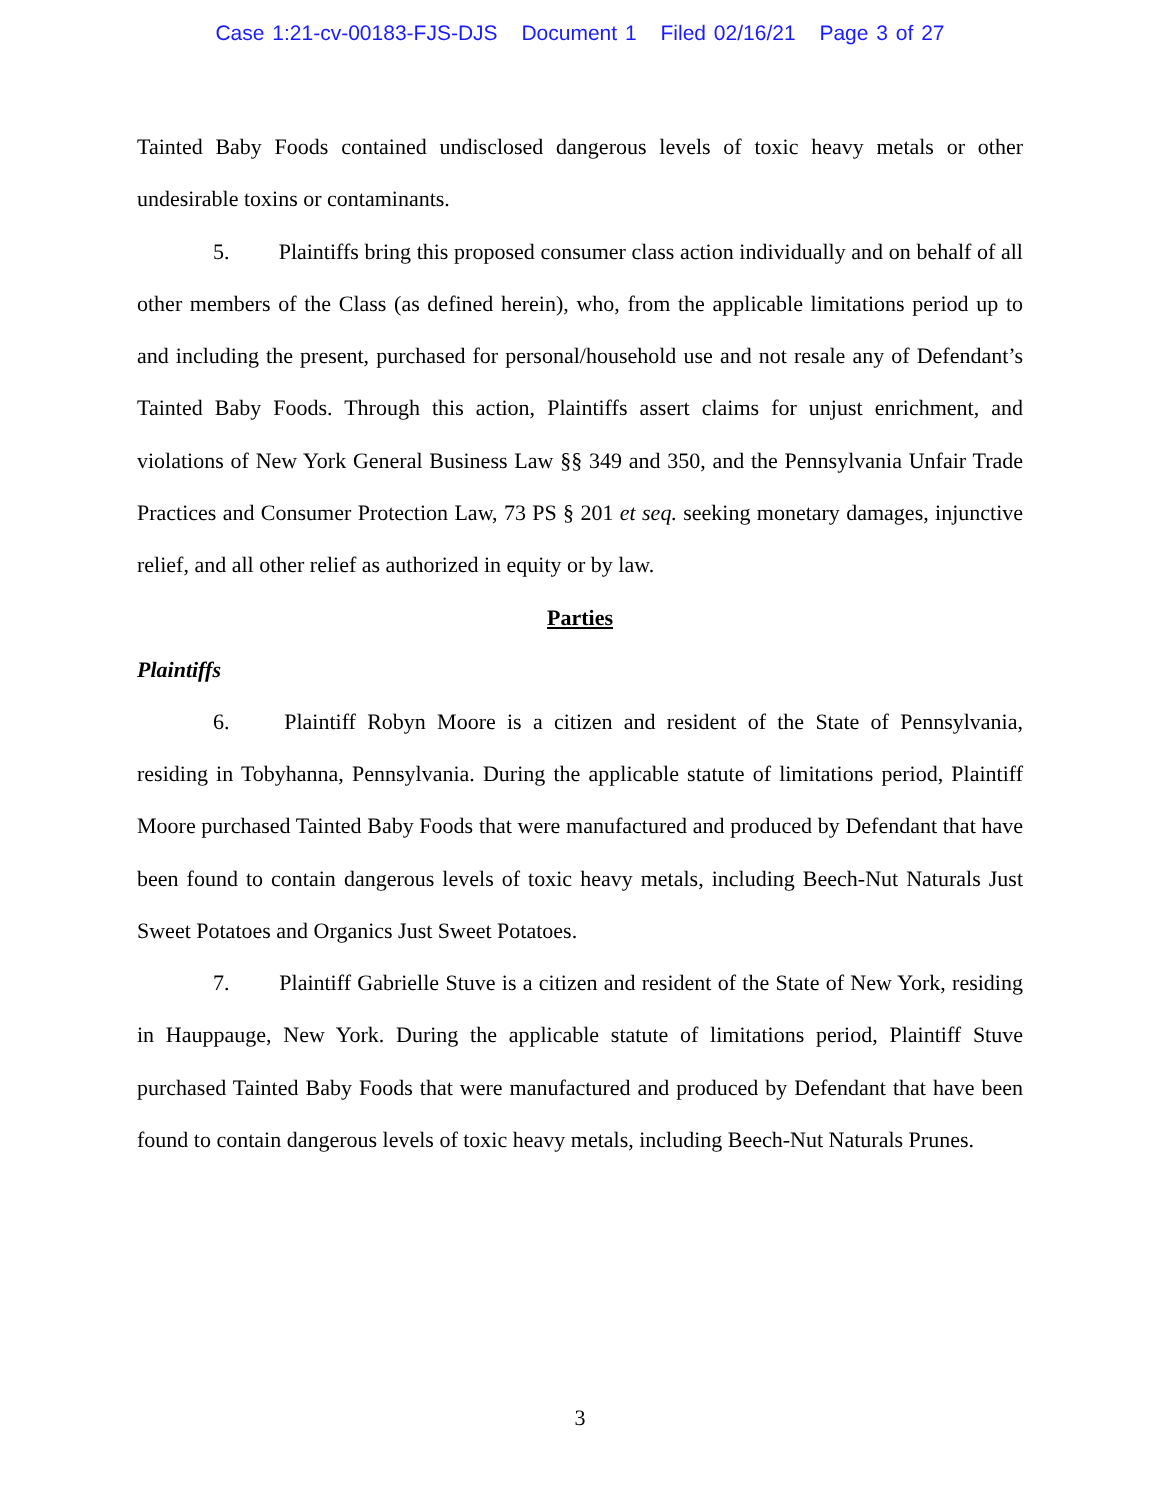Case 1:21-cv-00183-FJS-DJS Document 1 Filed 02/16/21 Page 3 of 27
Tainted Baby Foods contained undisclosed dangerous levels of toxic heavy metals or other undesirable toxins or contaminants.
5. Plaintiffs bring this proposed consumer class action individually and on behalf of all other members of the Class (as defined herein), who, from the applicable limitations period up to and including the present, purchased for personal/household use and not resale any of Defendant’s Tainted Baby Foods. Through this action, Plaintiffs assert claims for unjust enrichment, and violations of New York General Business Law §§ 349 and 350, and the Pennsylvania Unfair Trade Practices and Consumer Protection Law, 73 PS § 201 et seq. seeking monetary damages, injunctive relief, and all other relief as authorized in equity or by law.
Parties
Plaintiffs
6. Plaintiff Robyn Moore is a citizen and resident of the State of Pennsylvania, residing in Tobyhanna, Pennsylvania. During the applicable statute of limitations period, Plaintiff Moore purchased Tainted Baby Foods that were manufactured and produced by Defendant that have been found to contain dangerous levels of toxic heavy metals, including Beech-Nut Naturals Just Sweet Potatoes and Organics Just Sweet Potatoes.
7. Plaintiff Gabrielle Stuve is a citizen and resident of the State of New York, residing in Hauppauge, New York. During the applicable statute of limitations period, Plaintiff Stuve purchased Tainted Baby Foods that were manufactured and produced by Defendant that have been found to contain dangerous levels of toxic heavy metals, including Beech-Nut Naturals Prunes.
3